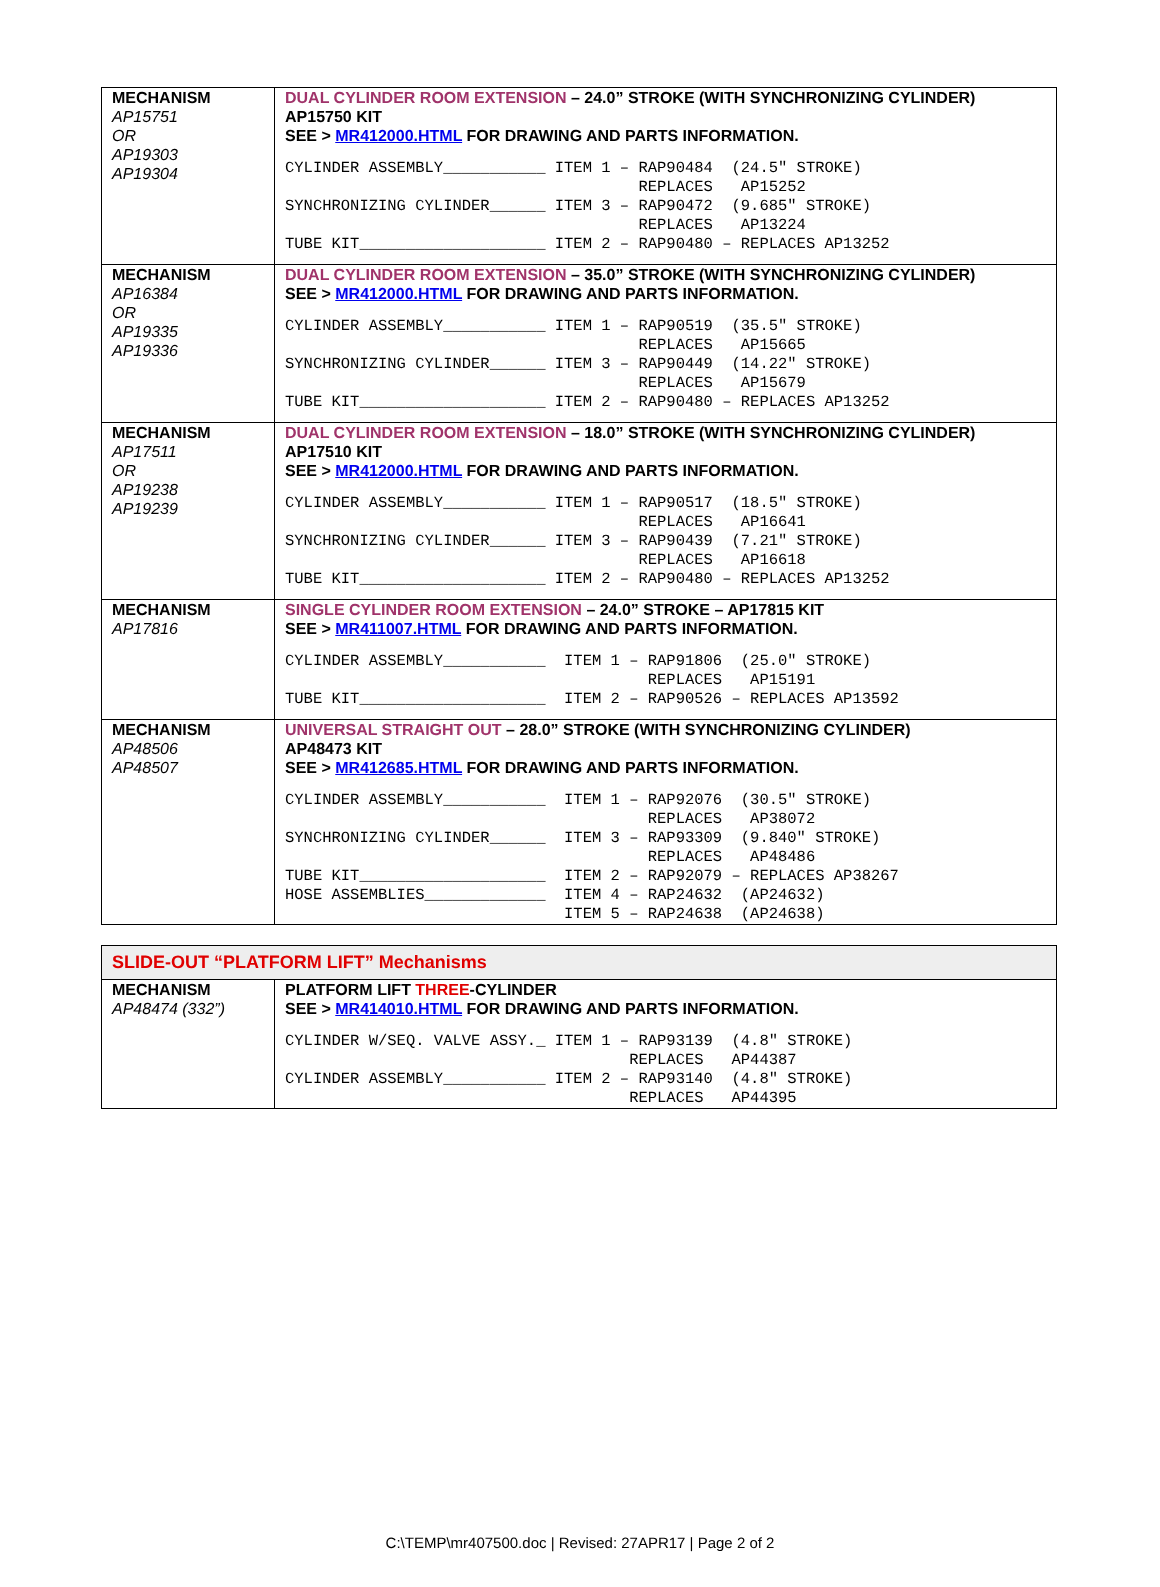| MECHANISM AP15751 OR AP19303 AP19304 | DUAL CYLINDER ROOM EXTENSION – 24.0” STROKE (WITH SYNCHRONIZING CYLINDER) AP15750 KIT SEE > MR412000.HTML FOR DRAWING AND PARTS INFORMATION. CYLINDER ASSEMBLY___________ ITEM 1 – RAP90484 (24.5″ STROKE) REPLACES AP15252 SYNCHRONIZING CYLINDER______ ITEM 3 – RAP90472 (9.685″ STROKE) REPLACES AP13224 TUBE KIT____________________ ITEM 2 – RAP90480 – REPLACES AP13252 |
| MECHANISM AP16384 OR AP19335 AP19336 | DUAL CYLINDER ROOM EXTENSION – 35.0” STROKE (WITH SYNCHRONIZING CYLINDER) SEE > MR412000.HTML FOR DRAWING AND PARTS INFORMATION. CYLINDER ASSEMBLY___________ ITEM 1 – RAP90519 (35.5″ STROKE) REPLACES AP15665 SYNCHRONIZING CYLINDER______ ITEM 3 – RAP90449 (14.22″ STROKE) REPLACES AP15679 TUBE KIT____________________ ITEM 2 – RAP90480 – REPLACES AP13252 |
| MECHANISM AP17511 OR AP19238 AP19239 | DUAL CYLINDER ROOM EXTENSION – 18.0” STROKE (WITH SYNCHRONIZING CYLINDER) AP17510 KIT SEE > MR412000.HTML FOR DRAWING AND PARTS INFORMATION. CYLINDER ASSEMBLY___________ ITEM 1 – RAP90517 (18.5″ STROKE) REPLACES AP16641 SYNCHRONIZING CYLINDER______ ITEM 3 – RAP90439 (7.21″ STROKE) REPLACES AP16618 TUBE KIT____________________ ITEM 2 – RAP90480 – REPLACES AP13252 |
| MECHANISM AP17816 | SINGLE CYLINDER ROOM EXTENSION – 24.0” STROKE – AP17815 KIT SEE > MR411007.HTML FOR DRAWING AND PARTS INFORMATION. CYLINDER ASSEMBLY___________ ITEM 1 – RAP91806 (25.0″ STROKE) REPLACES AP15191 TUBE KIT____________________ ITEM 2 – RAP90526 – REPLACES AP13592 |
| MECHANISM AP48506 AP48507 | UNIVERSAL STRAIGHT OUT – 28.0” STROKE (WITH SYNCHRONIZING CYLINDER) AP48473 KIT SEE > MR412685.HTML FOR DRAWING AND PARTS INFORMATION. CYLINDER ASSEMBLY___________ ITEM 1 – RAP92076 (30.5″ STROKE) REPLACES AP38072 SYNCHRONIZING CYLINDER______ ITEM 3 – RAP93309 (9.840″ STROKE) REPLACES AP48486 TUBE KIT____________________ ITEM 2 – RAP92079 – REPLACES AP38267 HOSE ASSEMBLIES_____________ ITEM 4 – RAP24632 (AP24632) ITEM 5 – RAP24638 (AP24638) |
| SLIDE-OUT “PLATFORM LIFT” Mechanisms | |
| MECHANISM AP48474 (332”) | PLATFORM LIFT THREE -CYLINDER SEE > MR414010.HTML FOR DRAWING AND PARTS INFORMATION. CYLINDER W/SEQ. VALVE ASSY._ ITEM 1 – RAP93139 (4.8″ STROKE) REPLACES AP44387 CYLINDER ASSEMBLY___________ ITEM 2 – RAP93140 (4.8″ STROKE) REPLACES AP44395 |
C:\TEMP\mr407500.doc | Revised: 27APR17 | Page 2 of 2